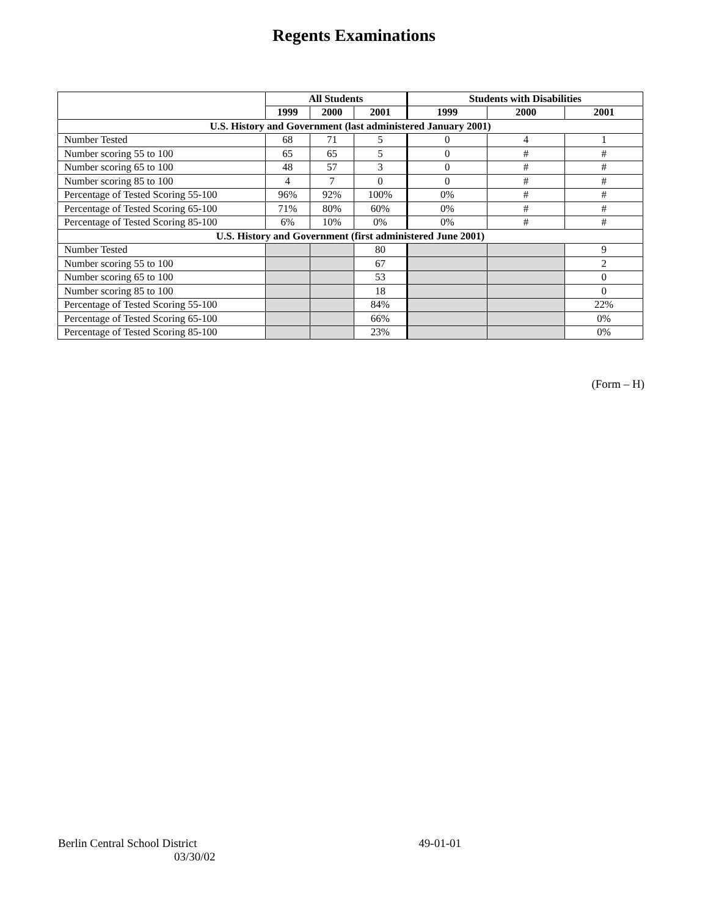Regents Examinations
| | All Students | | | Students with Disabilities | | |
| --- | --- | --- | --- | --- | --- | --- |
| | 1999 | 2000 | 2001 | 1999 | 2000 | 2001 |
| U.S. History and Government (last administered January 2001) | | | | | | |
| Number Tested | 68 | 71 | 5 | 0 | 4 | 1 |
| Number scoring 55 to 100 | 65 | 65 | 5 | 0 | # | # |
| Number scoring 65 to 100 | 48 | 57 | 3 | 0 | # | # |
| Number scoring 85 to 100 | 4 | 7 | 0 | 0 | # | # |
| Percentage of Tested Scoring 55-100 | 96% | 92% | 100% | 0% | # | # |
| Percentage of Tested Scoring 65-100 | 71% | 80% | 60% | 0% | # | # |
| Percentage of Tested Scoring 85-100 | 6% | 10% | 0% | 0% | # | # |
| U.S. History and Government (first administered June 2001) | | | | | | |
| Number Tested | | | 80 | | | 9 |
| Number scoring 55 to 100 | | | 67 | | | 2 |
| Number scoring 65 to 100 | | | 53 | | | 0 |
| Number scoring 85 to 100 | | | 18 | | | 0 |
| Percentage of Tested Scoring 55-100 | | | 84% | | | 22% |
| Percentage of Tested Scoring 65-100 | | | 66% | | | 0% |
| Percentage of Tested Scoring 85-100 | | | 23% | | | 0% |
(Form – H)
Berlin Central School District 49-01-01
03/30/02